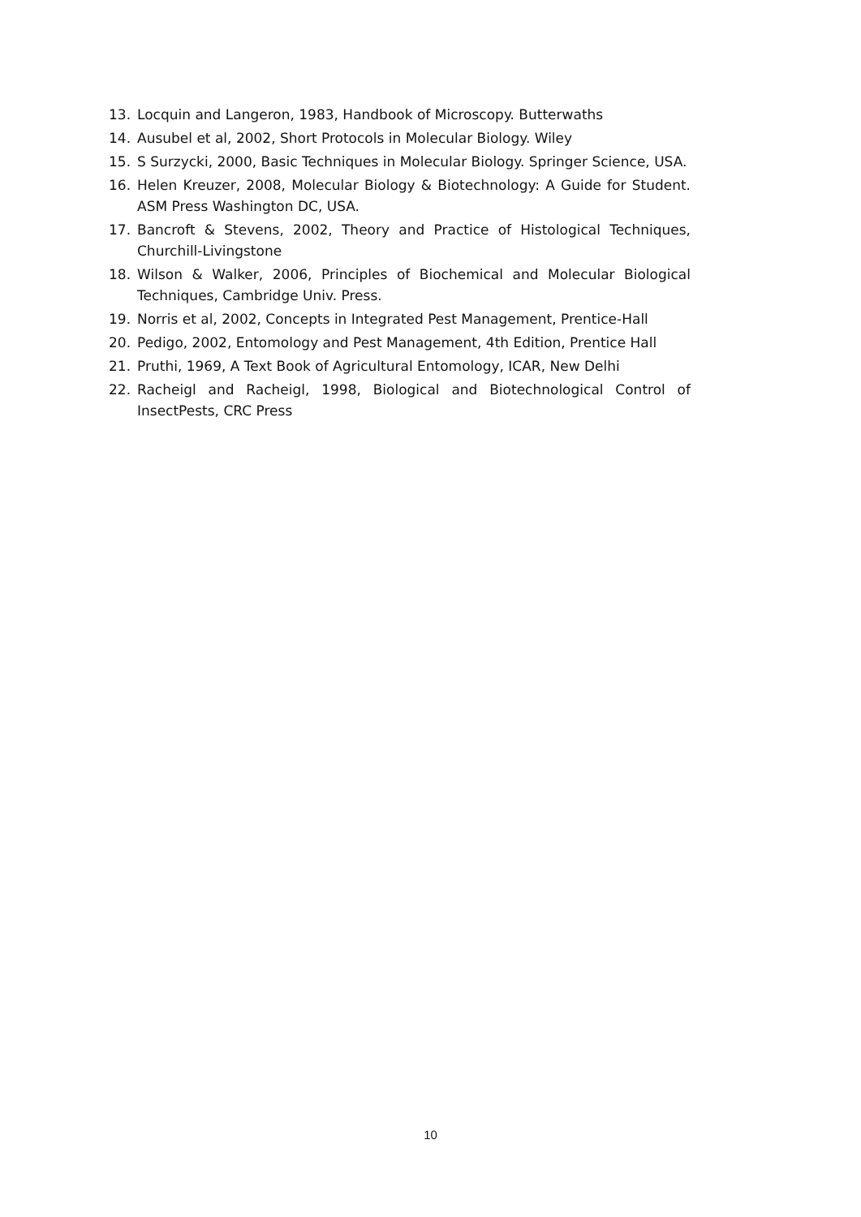13. Locquin and Langeron, 1983, Handbook of Microscopy. Butterwaths
14. Ausubel et al, 2002, Short Protocols in Molecular Biology. Wiley
15. S Surzycki, 2000, Basic Techniques in Molecular Biology. Springer Science, USA.
16. Helen Kreuzer, 2008, Molecular Biology & Biotechnology: A Guide for Student. ASM Press Washington DC, USA.
17. Bancroft & Stevens, 2002, Theory and Practice of Histological Techniques, Churchill-Livingstone
18. Wilson & Walker, 2006, Principles of Biochemical and Molecular Biological Techniques, Cambridge Univ. Press.
19. Norris et al, 2002, Concepts in Integrated Pest Management, Prentice-Hall
20. Pedigo, 2002, Entomology and Pest Management, 4th Edition, Prentice Hall
21. Pruthi, 1969, A Text Book of Agricultural Entomology, ICAR, New Delhi
22. Racheigl and Racheigl, 1998, Biological and Biotechnological Control of InsectPests, CRC Press
10